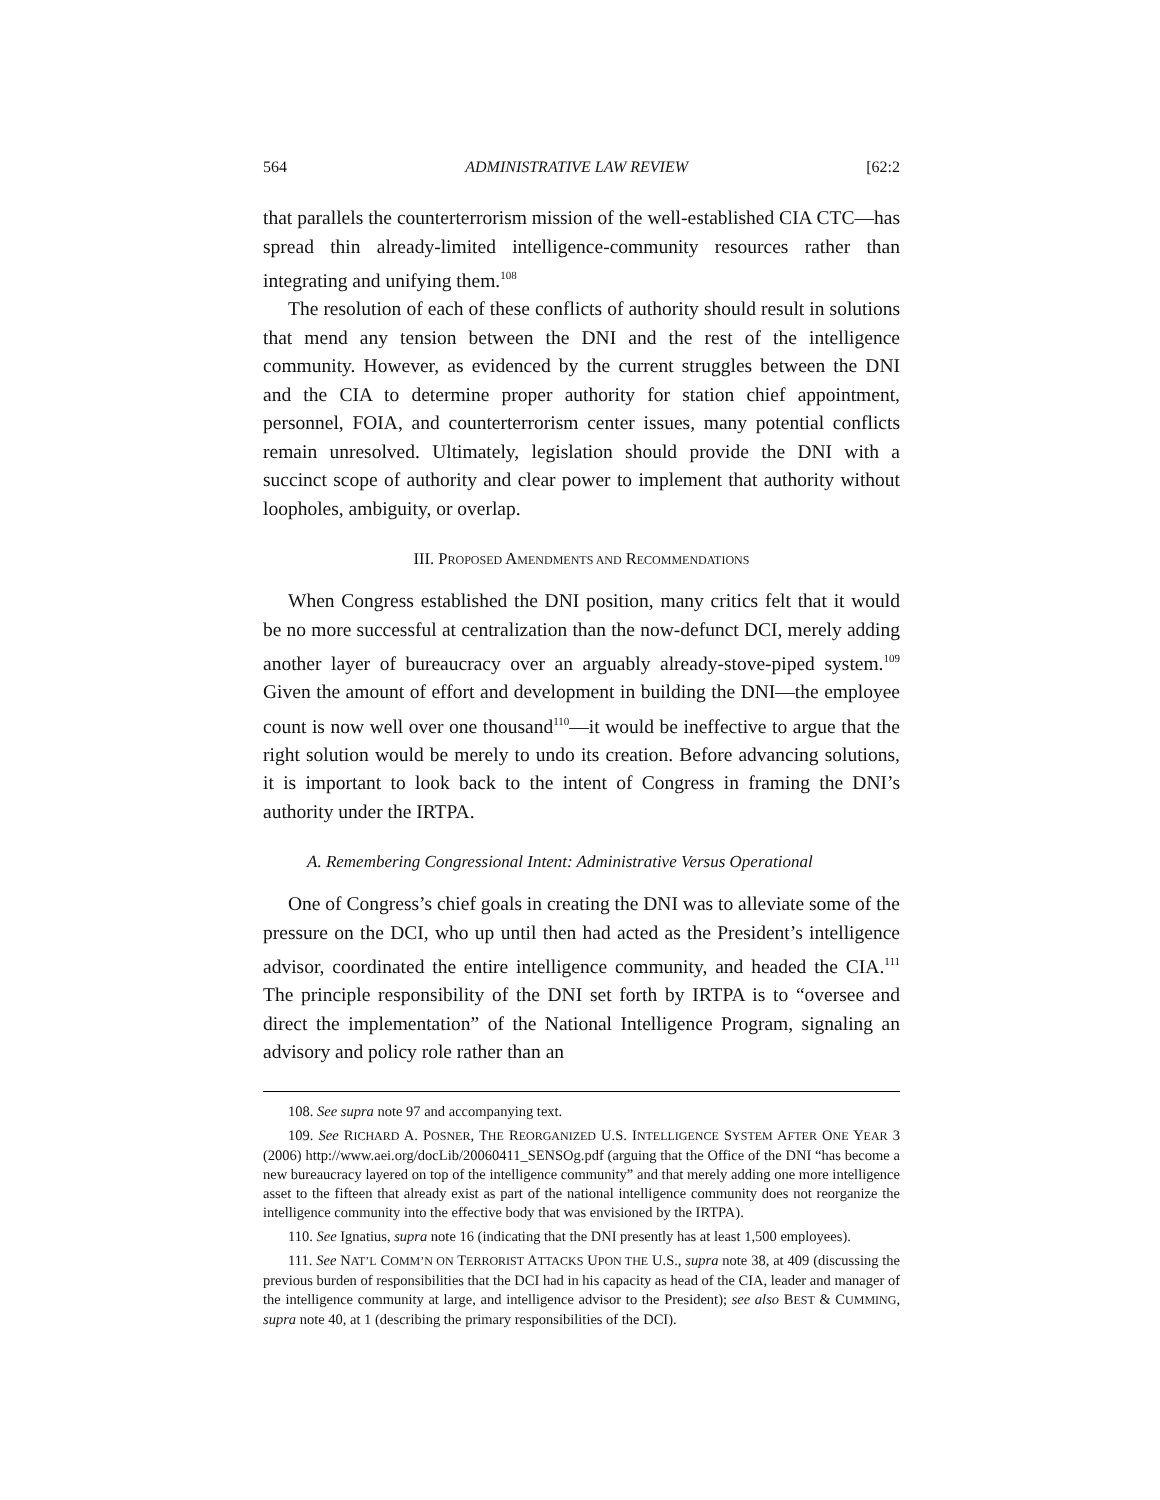564 ADMINISTRATIVE LAW REVIEW [62:2
that parallels the counterterrorism mission of the well-established CIA CTC—has spread thin already-limited intelligence-community resources rather than integrating and unifying them.<sup>108</sup>
The resolution of each of these conflicts of authority should result in solutions that mend any tension between the DNI and the rest of the intelligence community. However, as evidenced by the current struggles between the DNI and the CIA to determine proper authority for station chief appointment, personnel, FOIA, and counterterrorism center issues, many potential conflicts remain unresolved. Ultimately, legislation should provide the DNI with a succinct scope of authority and clear power to implement that authority without loopholes, ambiguity, or overlap.
III. PROPOSED AMENDMENTS AND RECOMMENDATIONS
When Congress established the DNI position, many critics felt that it would be no more successful at centralization than the now-defunct DCI, merely adding another layer of bureaucracy over an arguably already-stove-piped system.<sup>109</sup> Given the amount of effort and development in building the DNI—the employee count is now well over one thousand<sup>110</sup>—it would be ineffective to argue that the right solution would be merely to undo its creation. Before advancing solutions, it is important to look back to the intent of Congress in framing the DNI’s authority under the IRTPA.
A. Remembering Congressional Intent: Administrative Versus Operational
One of Congress’s chief goals in creating the DNI was to alleviate some of the pressure on the DCI, who up until then had acted as the President’s intelligence advisor, coordinated the entire intelligence community, and headed the CIA.<sup>111</sup> The principle responsibility of the DNI set forth by IRTPA is to “oversee and direct the implementation” of the National Intelligence Program, signaling an advisory and policy role rather than an
108. See supra note 97 and accompanying text.
109. See RICHARD A. POSNER, THE REORGANIZED U.S. INTELLIGENCE SYSTEM AFTER ONE YEAR 3 (2006) http://www.aei.org/docLib/20060411_SENSOg.pdf (arguing that the Office of the DNI “has become a new bureaucracy layered on top of the intelligence community” and that merely adding one more intelligence asset to the fifteen that already exist as part of the national intelligence community does not reorganize the intelligence community into the effective body that was envisioned by the IRTPA).
110. See Ignatius, supra note 16 (indicating that the DNI presently has at least 1,500 employees).
111. See NAT’L COMM’N ON TERRORIST ATTACKS UPON THE U.S., supra note 38, at 409 (discussing the previous burden of responsibilities that the DCI had in his capacity as head of the CIA, leader and manager of the intelligence community at large, and intelligence advisor to the President); see also BEST & CUMMING, supra note 40, at 1 (describing the primary responsibilities of the DCI).